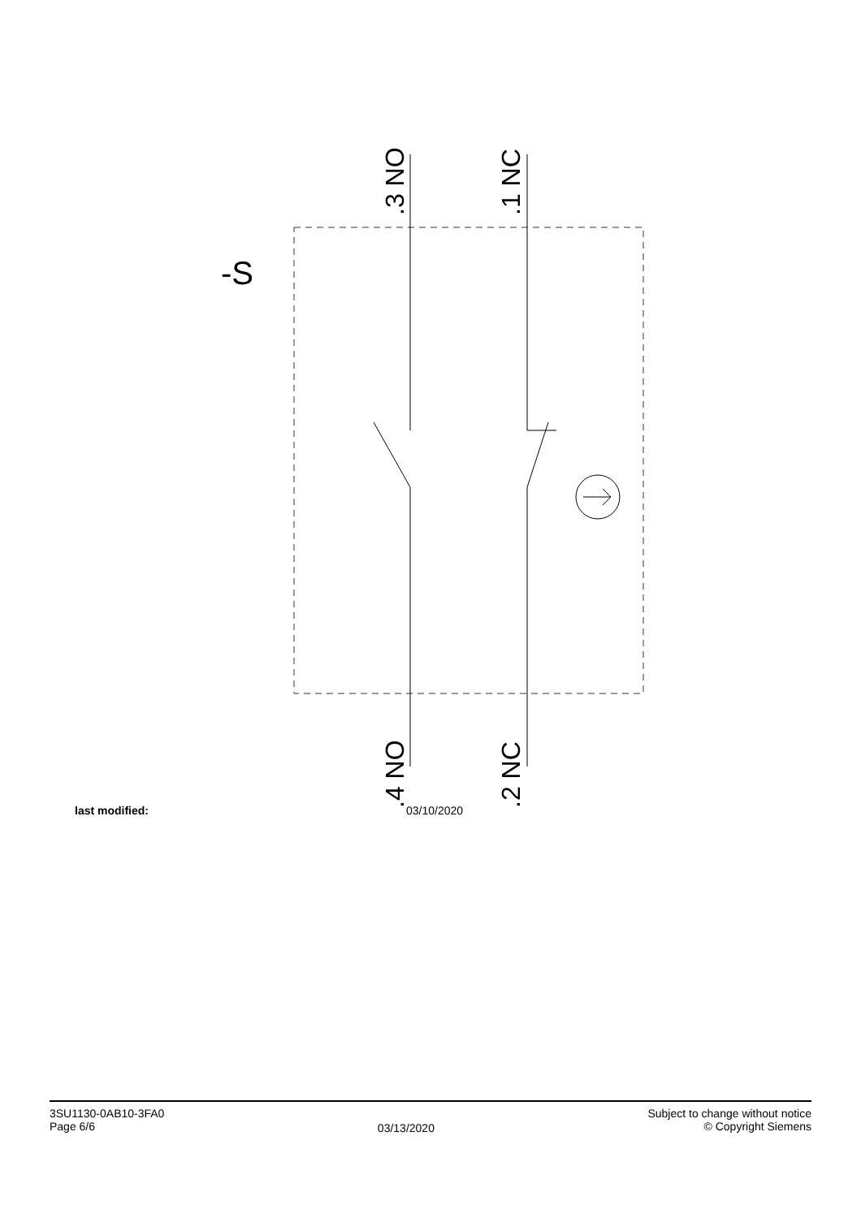-S
.3 NO
.1 NC
.4 NO
.2 NC
last modified: 03/10/2020
3SU1130-0AB10-3FA0
Page 6/6
03/13/2020
Subject to change without notice
© Copyright Siemens